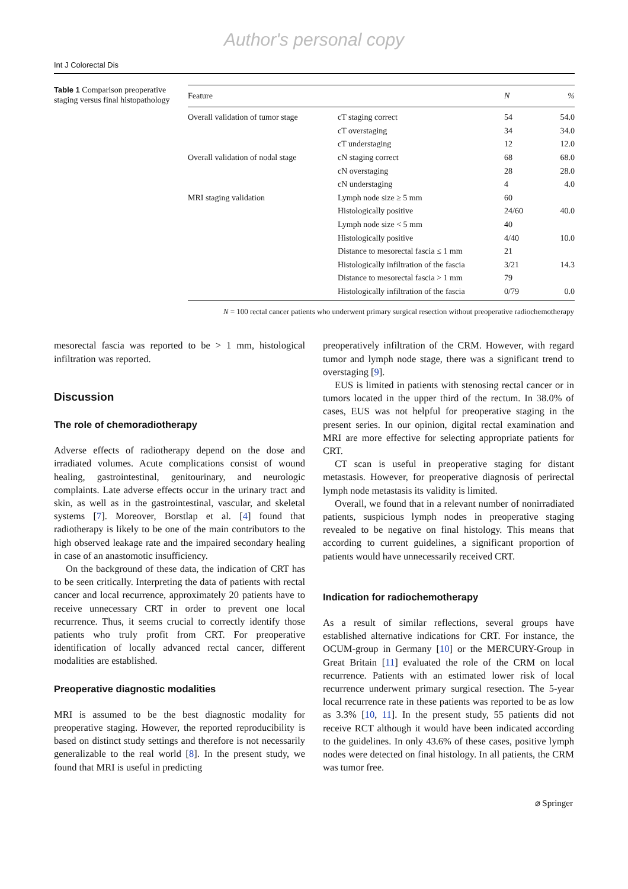Author's personal copy
Int J Colorectal Dis
Table 1 Comparison preoperative staging versus final histopathology
| Feature | | N | % |
| --- | --- | --- | --- |
| Overall validation of tumor stage | cT staging correct | 54 | 54.0 |
| | cT overstaging | 34 | 34.0 |
| | cT understaging | 12 | 12.0 |
| Overall validation of nodal stage | cN staging correct | 68 | 68.0 |
| | cN overstaging | 28 | 28.0 |
| | cN understaging | 4 | 4.0 |
| MRI staging validation | Lymph node size ≥ 5 mm | 60 | |
| | Histologically positive | 24/60 | 40.0 |
| | Lymph node size < 5 mm | 40 | |
| | Histologically positive | 4/40 | 10.0 |
| | Distance to mesorectal fascia ≤ 1 mm | 21 | |
| | Histologically infiltration of the fascia | 3/21 | 14.3 |
| | Distance to mesorectal fascia > 1 mm | 79 | |
| | Histologically infiltration of the fascia | 0/79 | 0.0 |
N = 100 rectal cancer patients who underwent primary surgical resection without preoperative radiochemotherapy
mesorectal fascia was reported to be > 1 mm, histological infiltration was reported.
Discussion
The role of chemoradiotherapy
Adverse effects of radiotherapy depend on the dose and irradiated volumes. Acute complications consist of wound healing, gastrointestinal, genitourinary, and neurologic complaints. Late adverse effects occur in the urinary tract and skin, as well as in the gastrointestinal, vascular, and skeletal systems [7]. Moreover, Borstlap et al. [4] found that radiotherapy is likely to be one of the main contributors to the high observed leakage rate and the impaired secondary healing in case of an anastomotic insufficiency.
On the background of these data, the indication of CRT has to be seen critically. Interpreting the data of patients with rectal cancer and local recurrence, approximately 20 patients have to receive unnecessary CRT in order to prevent one local recurrence. Thus, it seems crucial to correctly identify those patients who truly profit from CRT. For preoperative identification of locally advanced rectal cancer, different modalities are established.
Preoperative diagnostic modalities
MRI is assumed to be the best diagnostic modality for preoperative staging. However, the reported reproducibility is based on distinct study settings and therefore is not necessarily generalizable to the real world [8]. In the present study, we found that MRI is useful in predicting
preoperatively infiltration of the CRM. However, with regard tumor and lymph node stage, there was a significant trend to overstaging [9].
EUS is limited in patients with stenosing rectal cancer or in tumors located in the upper third of the rectum. In 38.0% of cases, EUS was not helpful for preoperative staging in the present series. In our opinion, digital rectal examination and MRI are more effective for selecting appropriate patients for CRT.
CT scan is useful in preoperative staging for distant metastasis. However, for preoperative diagnosis of perirectal lymph node metastasis its validity is limited.
Overall, we found that in a relevant number of nonirradiated patients, suspicious lymph nodes in preoperative staging revealed to be negative on final histology. This means that according to current guidelines, a significant proportion of patients would have unnecessarily received CRT.
Indication for radiochemotherapy
As a result of similar reflections, several groups have established alternative indications for CRT. For instance, the OCUM-group in Germany [10] or the MERCURY-Group in Great Britain [11] evaluated the role of the CRM on local recurrence. Patients with an estimated lower risk of local recurrence underwent primary surgical resection. The 5-year local recurrence rate in these patients was reported to be as low as 3.3% [10, 11]. In the present study, 55 patients did not receive RCT although it would have been indicated according to the guidelines. In only 43.6% of these cases, positive lymph nodes were detected on final histology. In all patients, the CRM was tumor free.
⌀ Springer